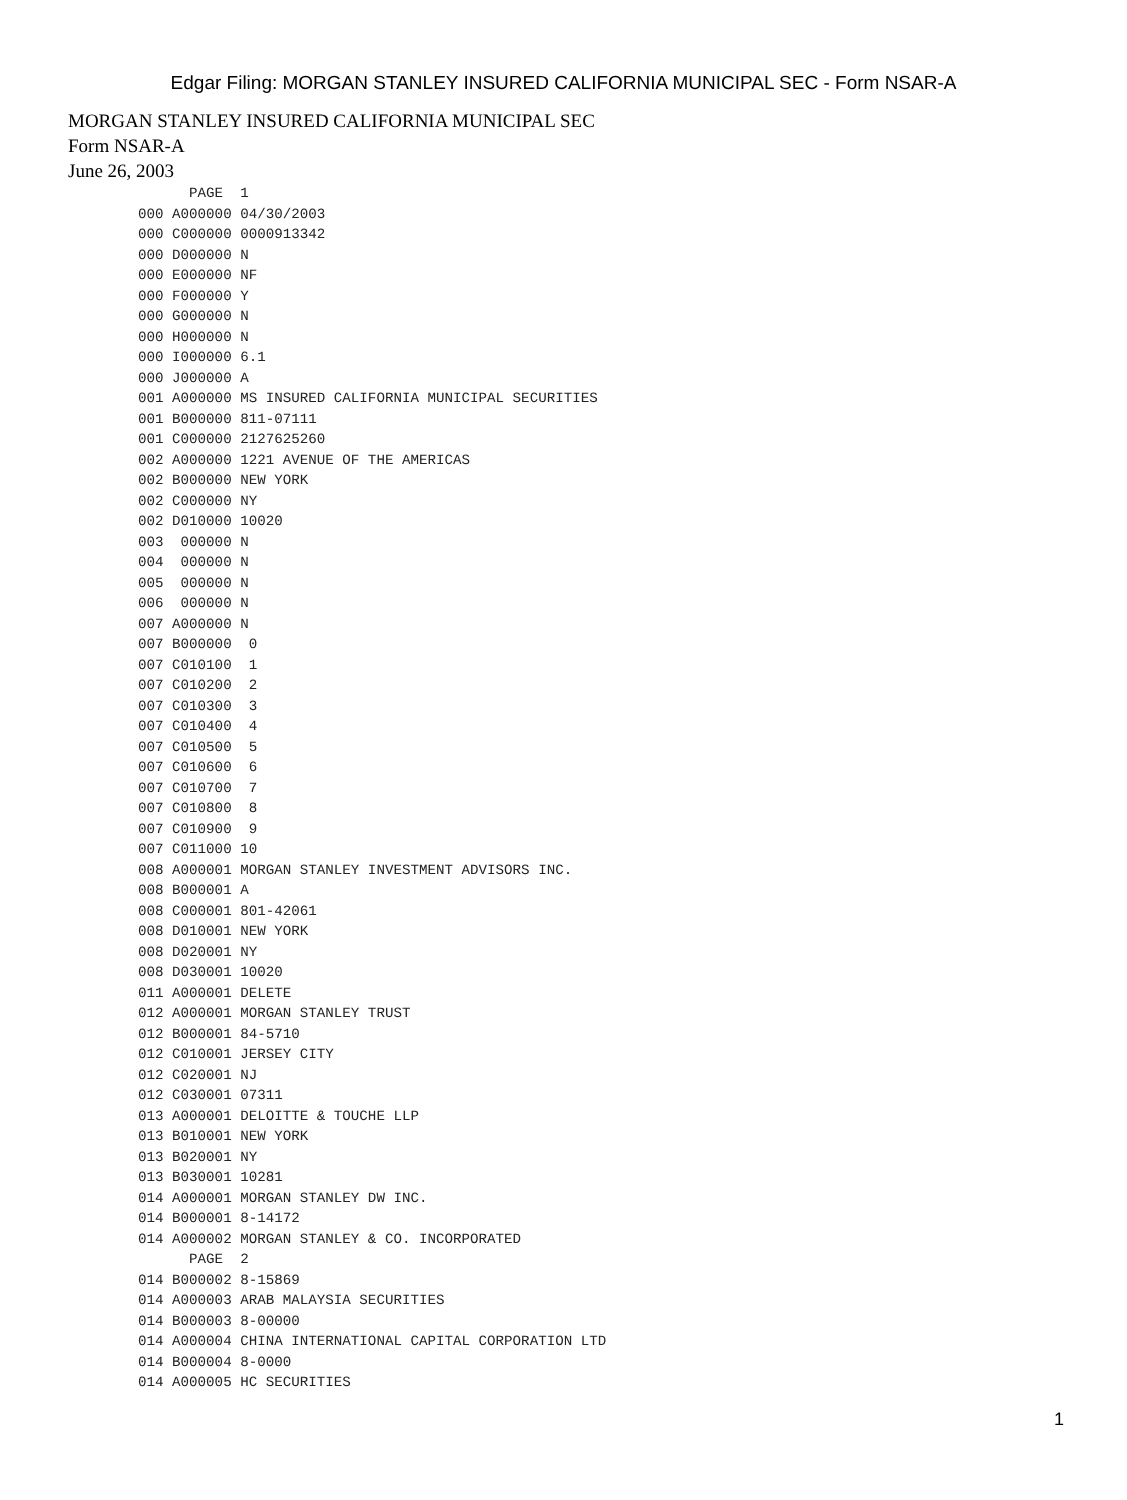Edgar Filing: MORGAN STANLEY INSURED CALIFORNIA MUNICIPAL SEC - Form NSAR-A
MORGAN STANLEY INSURED CALIFORNIA MUNICIPAL SEC
Form NSAR-A
June 26, 2003
      PAGE  1
000 A000000 04/30/2003
000 C000000 0000913342
000 D000000 N
000 E000000 NF
000 F000000 Y
000 G000000 N
000 H000000 N
000 I000000 6.1
000 J000000 A
001 A000000 MS INSURED CALIFORNIA MUNICIPAL SECURITIES
001 B000000 811-07111
001 C000000 2127625260
002 A000000 1221 AVENUE OF THE AMERICAS
002 B000000 NEW YORK
002 C000000 NY
002 D010000 10020
003  000000 N
004  000000 N
005  000000 N
006  000000 N
007 A000000 N
007 B000000  0
007 C010100  1
007 C010200  2
007 C010300  3
007 C010400  4
007 C010500  5
007 C010600  6
007 C010700  7
007 C010800  8
007 C010900  9
007 C011000 10
008 A000001 MORGAN STANLEY INVESTMENT ADVISORS INC.
008 B000001 A
008 C000001 801-42061
008 D010001 NEW YORK
008 D020001 NY
008 D030001 10020
011 A000001 DELETE
012 A000001 MORGAN STANLEY TRUST
012 B000001 84-5710
012 C010001 JERSEY CITY
012 C020001 NJ
012 C030001 07311
013 A000001 DELOITTE & TOUCHE LLP
013 B010001 NEW YORK
013 B020001 NY
013 B030001 10281
014 A000001 MORGAN STANLEY DW INC.
014 B000001 8-14172
014 A000002 MORGAN STANLEY & CO. INCORPORATED
      PAGE  2
014 B000002 8-15869
014 A000003 ARAB MALAYSIA SECURITIES
014 B000003 8-00000
014 A000004 CHINA INTERNATIONAL CAPITAL CORPORATION LTD
014 B000004 8-0000
014 A000005 HC SECURITIES
1